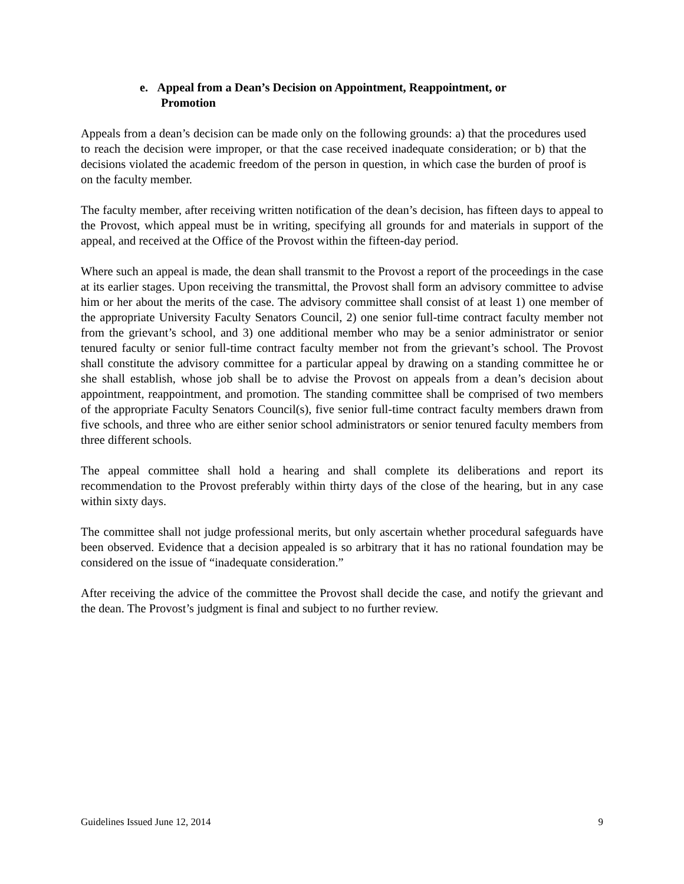e. Appeal from a Dean’s Decision on Appointment, Reappointment, or Promotion
Appeals from a dean’s decision can be made only on the following grounds: a) that the procedures used to reach the decision were improper, or that the case received inadequate consideration; or b) that the decisions violated the academic freedom of the person in question, in which case the burden of proof is on the faculty member.
The faculty member, after receiving written notification of the dean’s decision, has fifteen days to appeal to the Provost, which appeal must be in writing, specifying all grounds for and materials in support of the appeal, and received at the Office of the Provost within the fifteen-day period.
Where such an appeal is made, the dean shall transmit to the Provost a report of the proceedings in the case at its earlier stages. Upon receiving the transmittal, the Provost shall form an advisory committee to advise him or her about the merits of the case. The advisory committee shall consist of at least 1) one member of the appropriate University Faculty Senators Council, 2) one senior full-time contract faculty member not from the grievant’s school, and 3) one additional member who may be a senior administrator or senior tenured faculty or senior full-time contract faculty member not from the grievant’s school. The Provost shall constitute the advisory committee for a particular appeal by drawing on a standing committee he or she shall establish, whose job shall be to advise the Provost on appeals from a dean’s decision about appointment, reappointment, and promotion. The standing committee shall be comprised of two members of the appropriate Faculty Senators Council(s), five senior full-time contract faculty members drawn from five schools, and three who are either senior school administrators or senior tenured faculty members from three different schools.
The appeal committee shall hold a hearing and shall complete its deliberations and report its recommendation to the Provost preferably within thirty days of the close of the hearing, but in any case within sixty days.
The committee shall not judge professional merits, but only ascertain whether procedural safeguards have been observed. Evidence that a decision appealed is so arbitrary that it has no rational foundation may be considered on the issue of “inadequate consideration.”
After receiving the advice of the committee the Provost shall decide the case, and notify the grievant and the dean. The Provost’s judgment is final and subject to no further review.
Guidelines Issued June 12, 2014 9